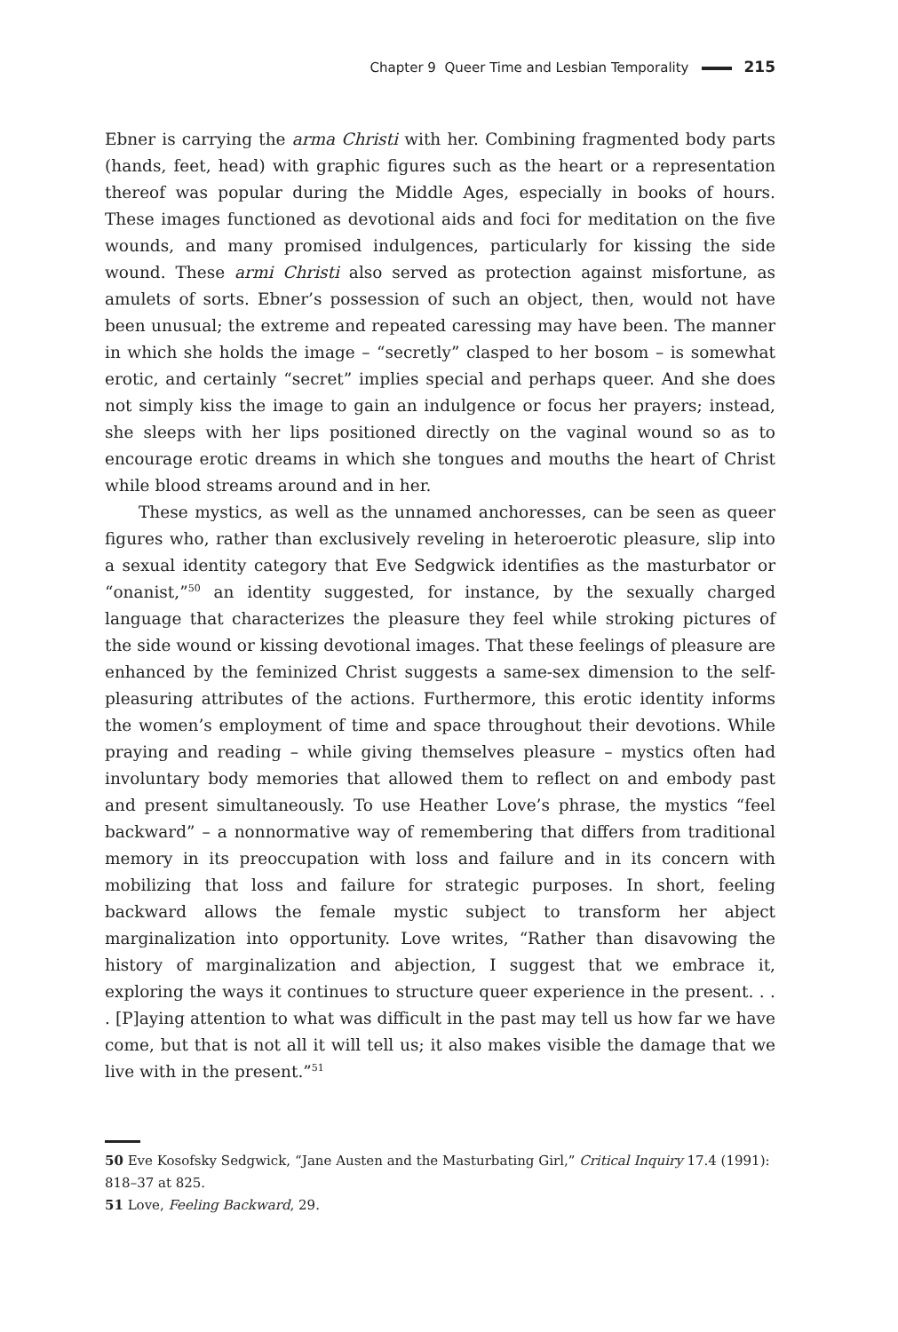Chapter 9 Queer Time and Lesbian Temporality 215
Ebner is carrying the arma Christi with her. Combining fragmented body parts (hands, feet, head) with graphic figures such as the heart or a representation thereof was popular during the Middle Ages, especially in books of hours. These images functioned as devotional aids and foci for meditation on the five wounds, and many promised indulgences, particularly for kissing the side wound. These armi Christi also served as protection against misfortune, as amulets of sorts. Ebner’s possession of such an object, then, would not have been unusual; the extreme and repeated caressing may have been. The manner in which she holds the image – “secretly” clasped to her bosom – is somewhat erotic, and certainly “secret” implies special and perhaps queer. And she does not simply kiss the image to gain an indulgence or focus her prayers; instead, she sleeps with her lips positioned directly on the vaginal wound so as to encourage erotic dreams in which she tongues and mouths the heart of Christ while blood streams around and in her.
These mystics, as well as the unnamed anchoresses, can be seen as queer figures who, rather than exclusively reveling in heteroerotic pleasure, slip into a sexual identity category that Eve Sedgwick identifies as the masturbator or “onanist,”<sup>50</sup> an identity suggested, for instance, by the sexually charged language that characterizes the pleasure they feel while stroking pictures of the side wound or kissing devotional images. That these feelings of pleasure are enhanced by the feminized Christ suggests a same-sex dimension to the self-pleasuring attributes of the actions. Furthermore, this erotic identity informs the women’s employment of time and space throughout their devotions. While praying and reading – while giving themselves pleasure – mystics often had involuntary body memories that allowed them to reflect on and embody past and present simultaneously. To use Heather Love’s phrase, the mystics “feel backward” – a nonnormative way of remembering that differs from traditional memory in its preoccupation with loss and failure and in its concern with mobilizing that loss and failure for strategic purposes. In short, feeling backward allows the female mystic subject to transform her abject marginalization into opportunity. Love writes, “Rather than disavowing the history of marginalization and abjection, I suggest that we embrace it, exploring the ways it continues to structure queer experience in the present. . . . [P]aying attention to what was difficult in the past may tell us how far we have come, but that is not all it will tell us; it also makes visible the damage that we live with in the present.”<sup>51</sup>
50 Eve Kosofsky Sedgwick, “Jane Austen and the Masturbating Girl,” Critical Inquiry 17.4 (1991): 818–37 at 825.
51 Love, Feeling Backward, 29.